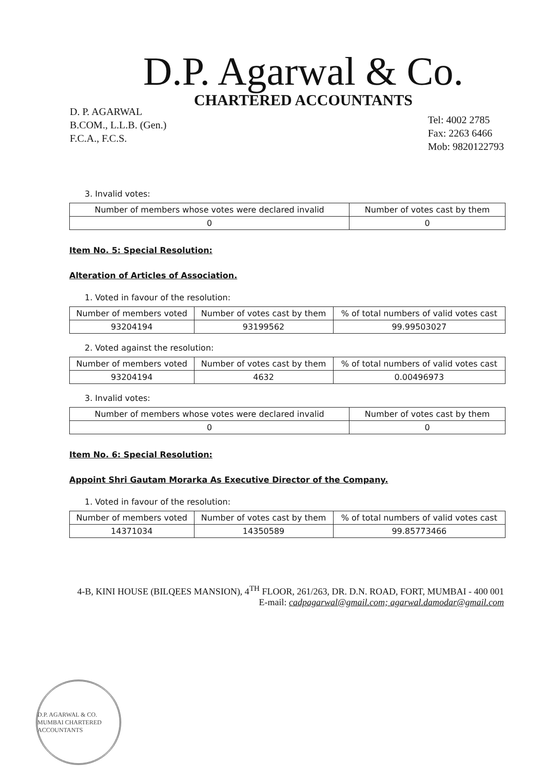D.P. Agarwal & Co.
CHARTERED ACCOUNTANTS
D. P. AGARWAL
B.COM., L.L.B. (Gen.)
F.C.A., F.C.S.
Tel: 4002 2785
Fax: 2263 6466
Mob: 9820122793
3. Invalid votes:
| Number of members whose votes were declared invalid | Number of votes cast by them |
| --- | --- |
| 0 | 0 |
Item No. 5: Special Resolution:
Alteration of Articles of Association.
1. Voted in favour of the resolution:
| Number of members voted | Number of votes cast by them | % of total numbers of valid votes cast |
| --- | --- | --- |
| 93204194 | 93199562 | 99.99503027 |
2. Voted against the resolution:
| Number of members voted | Number of votes cast by them | % of total numbers of valid votes cast |
| --- | --- | --- |
| 93204194 | 4632 | 0.00496973 |
3. Invalid votes:
| Number of members whose votes were declared invalid | Number of votes cast by them |
| --- | --- |
| 0 | 0 |
Item No. 6: Special Resolution:
Appoint Shri Gautam Morarka As Executive Director of the Company.
1. Voted in favour of the resolution:
| Number of members voted | Number of votes cast by them | % of total numbers of valid votes cast |
| --- | --- | --- |
| 14371034 | 14350589 | 99.85773466 |
4-B, KINI HOUSE (BILQEES MANSION), 4<sup>TH</sup> FLOOR, 261/263, DR. D.N. ROAD, FORT, MUMBAI - 400 001
E-mail: cadpagarwal@gmail.com; agarwal.damodar@gmail.com
D.P. AGARWAL & CO. MUMBAI CHARTERED ACCOUNTANTS